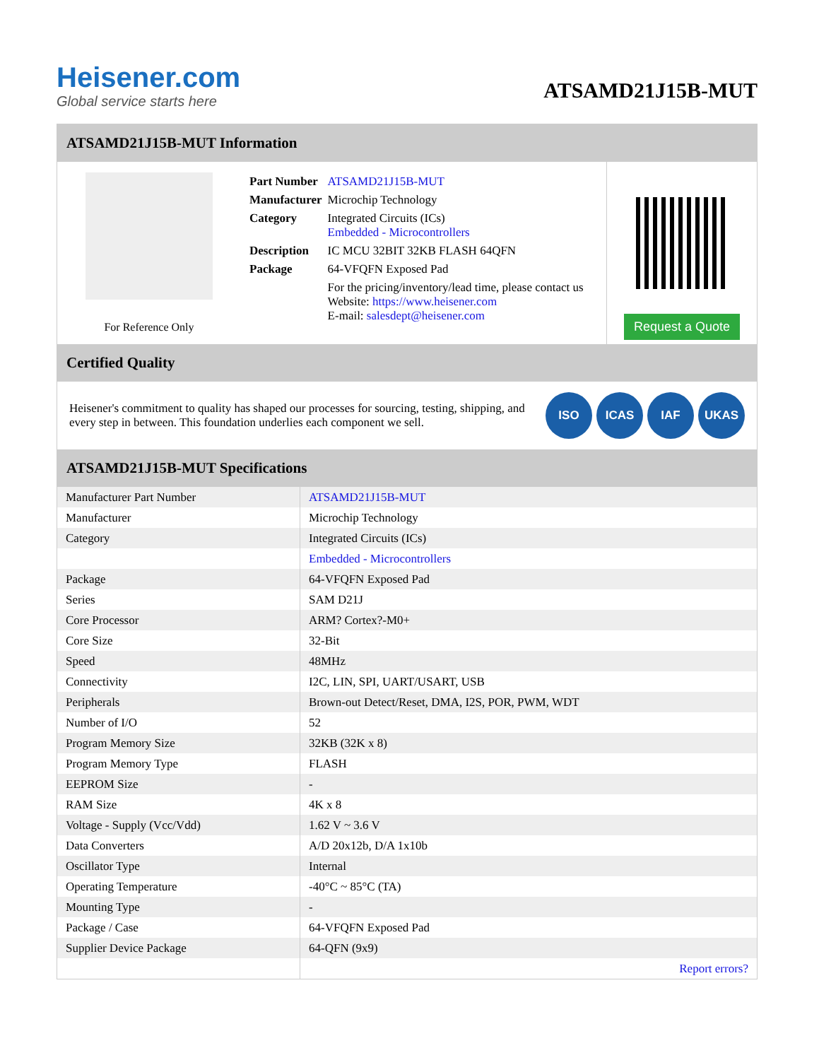Heisener.com
Global service starts here
ATSAMD21J15B-MUT
ATSAMD21J15B-MUT Information
For Reference Only
| Part Number | ATSAMD21J15B-MUT |
| Manufacturer | Microchip Technology |
| Category | Integrated Circuits (ICs) Embedded - Microcontrollers |
| Description | IC MCU 32BIT 32KB FLASH 64QFN |
| Package | 64-VFQFN Exposed Pad |
| | For the pricing/inventory/lead time, please contact us Website: https://www.heisener.com E-mail: salesdept@heisener.com |
Request a Quote
Certified Quality
Heisener's commitment to quality has shaped our processes for sourcing, testing, shipping, and every step in between. This foundation underlies each component we sell.
ISO ICAS IAF UKAS
ATSAMD21J15B-MUT Specifications
| Manufacturer Part Number | ATSAMD21J15B-MUT |
| Manufacturer | Microchip Technology |
| Category | Integrated Circuits (ICs) |
| | Embedded - Microcontrollers |
| Package | 64-VFQFN Exposed Pad |
| Series | SAM D21J |
| Core Processor | ARM? Cortex?-M0+ |
| Core Size | 32-Bit |
| Speed | 48MHz |
| Connectivity | I2C, LIN, SPI, UART/USART, USB |
| Peripherals | Brown-out Detect/Reset, DMA, I2S, POR, PWM, WDT |
| Number of I/O | 52 |
| Program Memory Size | 32KB (32K x 8) |
| Program Memory Type | FLASH |
| EEPROM Size | - |
| RAM Size | 4K x 8 |
| Voltage - Supply (Vcc/Vdd) | 1.62 V ~ 3.6 V |
| Data Converters | A/D 20x12b, D/A 1x10b |
| Oscillator Type | Internal |
| Operating Temperature | -40°C ~ 85°C (TA) |
| Mounting Type | - |
| Package / Case | 64-VFQFN Exposed Pad |
| Supplier Device Package | 64-QFN (9x9) |
| | Report errors? |